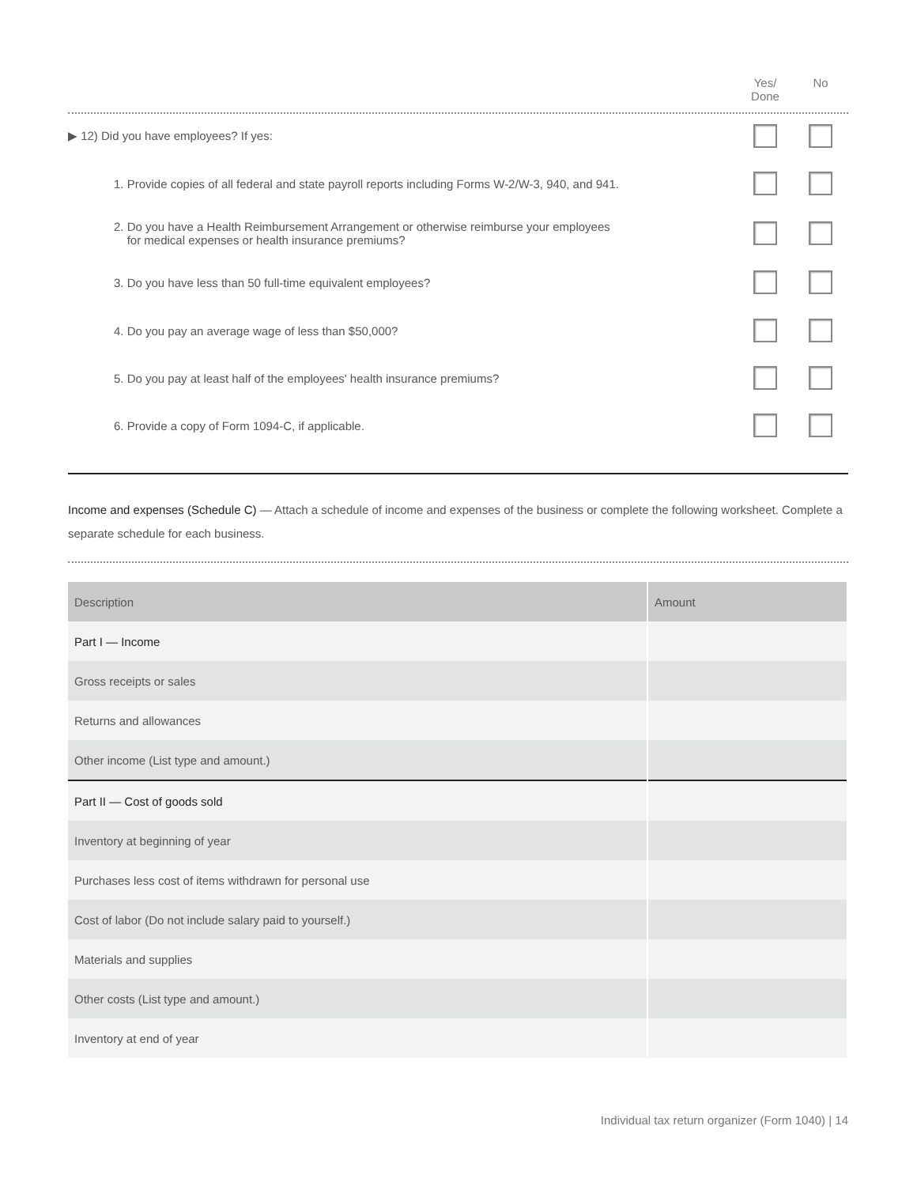Yes/
Done
No
▶ 12) Did you have employees? If yes:
1. Provide copies of all federal and state payroll reports including Forms W-2/W-3, 940, and 941.
2. Do you have a Health Reimbursement Arrangement or otherwise reimburse your employees
for medical expenses or health insurance premiums?
3. Do you have less than 50 full-time equivalent employees?
4. Do you pay an average wage of less than $50,000?
5. Do you pay at least half of the employees' health insurance premiums?
6. Provide a copy of Form 1094-C, if applicable.
Income and expenses (Schedule C) — Attach a schedule of income and expenses of the business or complete the following worksheet. Complete a separate schedule for each business.
| Description | Amount |
| --- | --- |
| Part I — Income | |
| Gross receipts or sales | |
| Returns and allowances | |
| Other income (List type and amount.) | |
| Part II — Cost of goods sold | |
| Inventory at beginning of year | |
| Purchases less cost of items withdrawn for personal use | |
| Cost of labor (Do not include salary paid to yourself.) | |
| Materials and supplies | |
| Other costs (List type and amount.) | |
| Inventory at end of year | |
Individual tax return organizer (Form 1040) | 14